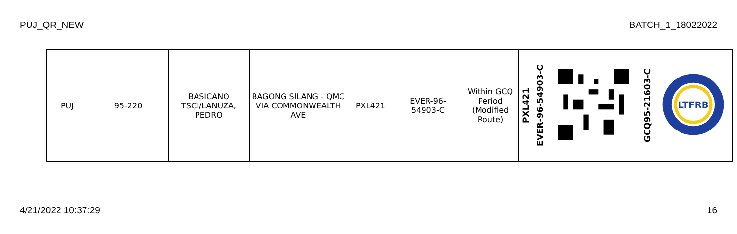PUJ_QR_NEW BATCH_1_18022022
| PUJ | 95-220 | BASICANO TSCI/LANUZA, PEDRO | BAGONG SILANG - QMC VIA COMMONWEALTH AVE | PXL421 | EVER-96-54903-C | Within GCQ Period (Modified Route) | PXL421 | EVER-96-54903-C | | GCQ95-21603-C | LTFRB |
4/21/2022 10:37:29 16